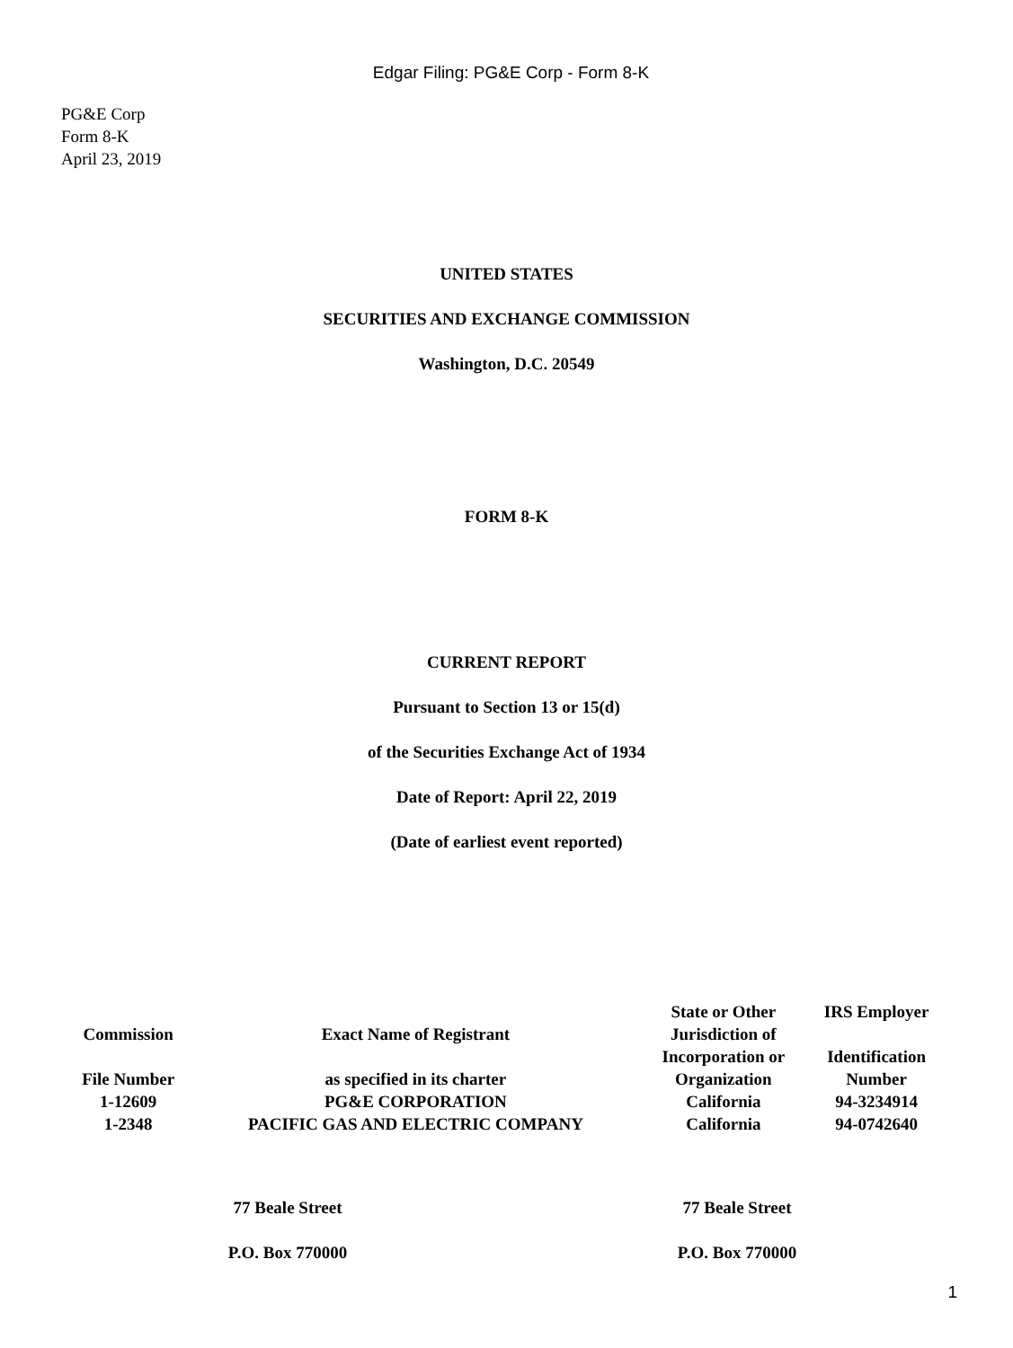Edgar Filing: PG&E Corp - Form 8-K
PG&E Corp
Form 8-K
April 23, 2019
UNITED STATES
SECURITIES AND EXCHANGE COMMISSION
Washington, D.C. 20549
FORM 8-K
CURRENT REPORT
Pursuant to Section 13 or 15(d)
of the Securities Exchange Act of 1934
Date of Report: April 22, 2019
(Date of earliest event reported)
| | | State or Other | IRS Employer |
| Commission | Exact Name of Registrant | Jurisdiction of | |
| | | Incorporation or | Identification |
| File Number | as specified in its charter | Organization | Number |
| 1-12609 | PG&E CORPORATION | California | 94-3234914 |
| 1-2348 | PACIFIC GAS AND ELECTRIC COMPANY | California | 94-0742640 |
77 Beale Street 77 Beale Street
P.O. Box 770000 P.O. Box 770000
1